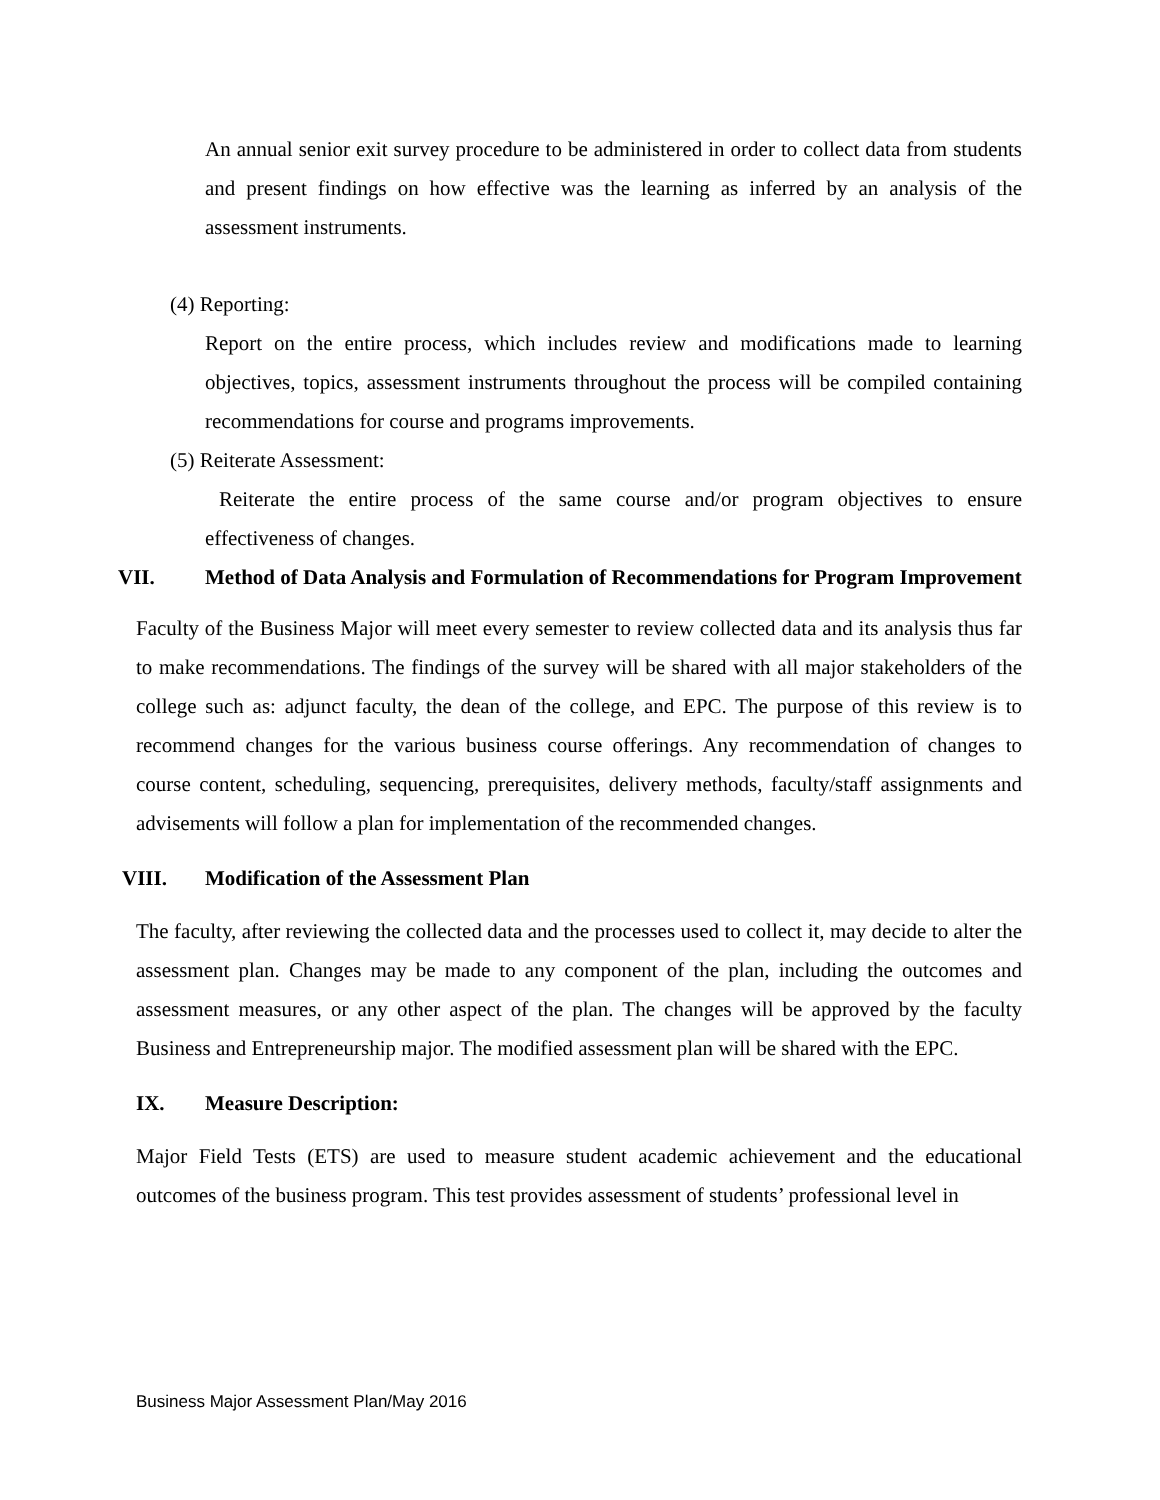An annual senior exit survey procedure to be administered in order to collect data from students and present findings on how effective was the learning as inferred by an analysis of the assessment instruments.
(4) Reporting:
Report on the entire process, which includes review and modifications made to learning objectives, topics, assessment instruments throughout the process will be compiled containing recommendations for course and programs improvements.
(5) Reiterate Assessment:
Reiterate the entire process of the same course and/or program objectives to ensure effectiveness of changes.
VII. Method of Data Analysis and Formulation of Recommendations for Program Improvement
Faculty of the Business Major will meet every semester to review collected data and its analysis thus far to make recommendations. The findings of the survey will be shared with all major stakeholders of the college such as: adjunct faculty, the dean of the college, and EPC. The purpose of this review is to recommend changes for the various business course offerings. Any recommendation of changes to course content, scheduling, sequencing, prerequisites, delivery methods, faculty/staff assignments and advisements will follow a plan for implementation of the recommended changes.
VIII. Modification of the Assessment Plan
The faculty, after reviewing the collected data and the processes used to collect it, may decide to alter the assessment plan. Changes may be made to any component of the plan, including the outcomes and assessment measures, or any other aspect of the plan. The changes will be approved by the faculty Business and Entrepreneurship major. The modified assessment plan will be shared with the EPC.
IX. Measure Description:
Major Field Tests (ETS) are used to measure student academic achievement and the educational outcomes of the business program. This test provides assessment of students’ professional level in
Business Major Assessment Plan/May 2016